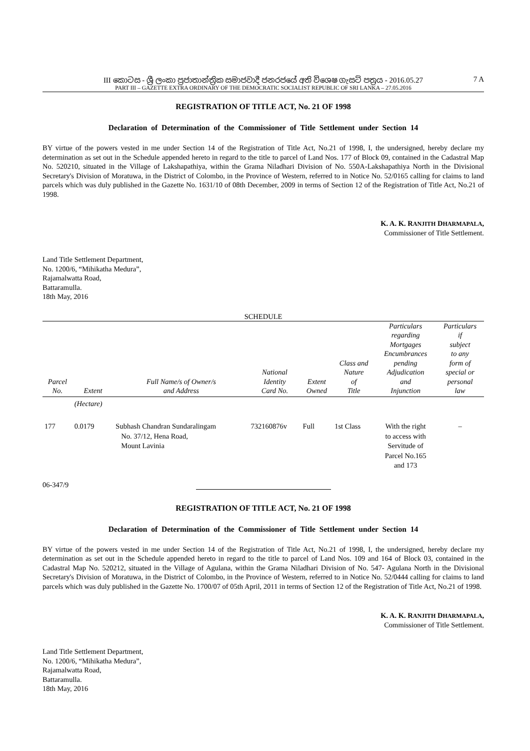III කොටස - ශ්‍රී ලංකා ප්‍රජාතාන්ත්‍රික සමාජවාදී ජනරජයේ අති විශෙෂ ගැසට් පත්‍රය - 2016.05.27
PART III – GAZETTE EXTRA ORDINARY OF THE DEMOCRATIC SOCIALIST REPUBLIC OF SRI LANKA – 27.05.2016
7 A
REGISTRATION OF TITLE ACT, No. 21 OF 1998
Declaration of Determination of the Commissioner of Title Settlement under Section 14
BY virtue of the powers vested in me under Section 14 of the Registration of Title Act, No.21 of 1998, I, the undersigned, hereby declare my determination as set out in the Schedule appended hereto in regard to the title to parcel of Land Nos. 177 of Block 09, contained in the Cadastral Map No. 520210, situated in the Village of Lakshapathiya, within the Grama Niladhari Division of No. 550A-Lakshapathiya North in the Divisional Secretary's Division of Moratuwa, in the District of Colombo, in the Province of Western, referred to in Notice No. 52/0165 calling for claims to land parcels which was duly published in the Gazette No. 1631/10 of 08th December, 2009 in terms of Section 12 of the Registration of Title Act, No.21 of 1998.
K. A. K. RANJITH DHARMAPALA,
Commissioner of Title Settlement.
Land Title Settlement Department,
No. 1200/6, “Mihikatha Medura”,
Rajamalwatta Road,
Battaramulla.
18th May, 2016
SCHEDULE
| Parcel No. | Extent | Full Name/s of Owner/s and Address | National Identity Card No. | Extent Owned | Class and Nature of Title | Particulars regarding Mortgages Encumbrances pending Adjudication and Injunction | Particulars if subject to any form of special or personal law |
| --- | --- | --- | --- | --- | --- | --- | --- |
| | (Hectare) | | | | | | |
| 177 | 0.0179 | Subhash Chandran Sundaralingam No. 37/12, Hena Road, Mount Lavinia | 732160876v | Full | 1st Class | With the right to access with Servitude of Parcel No.165 and 173 | – |
06-347/9
REGISTRATION OF TITLE ACT, No. 21 OF 1998
Declaration of Determination of the Commissioner of Title Settlement under Section 14
BY virtue of the powers vested in me under Section 14 of the Registration of Title Act, No.21 of 1998, I, the undersigned, hereby declare my determination as set out in the Schedule appended hereto in regard to the title to parcel of Land Nos. 109 and 164 of Block 03, contained in the Cadastral Map No. 520212, situated in the Village of Agulana, within the Grama Niladhari Division of No. 547- Agulana North in the Divisional Secretary's Division of Moratuwa, in the District of Colombo, in the Province of Western, referred to in Notice No. 52/0444 calling for claims to land parcels which was duly published in the Gazette No. 1700/07 of 05th April, 2011 in terms of Section 12 of the Registration of Title Act, No.21 of 1998.
K. A. K. RANJITH DHARMAPALA,
Commissioner of Title Settlement.
Land Title Settlement Department,
No. 1200/6, “Mihikatha Medura”,
Rajamalwatta Road,
Battaramulla.
18th May, 2016